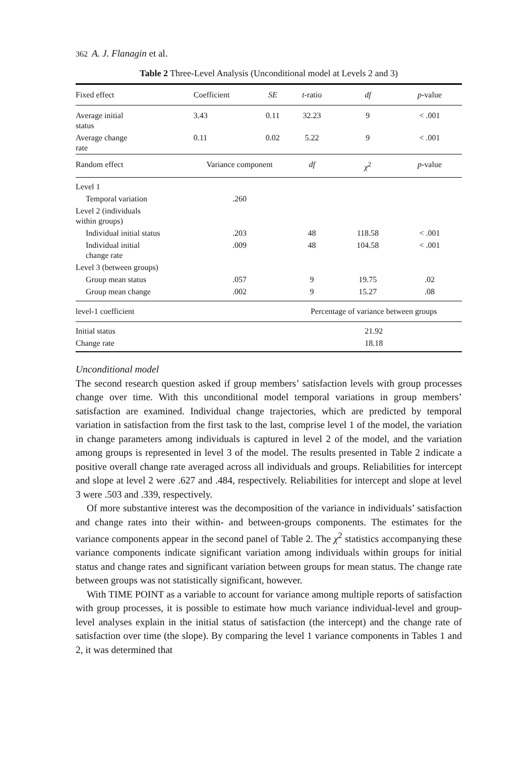362 A. J. Flanagin et al.
Table 2 Three-Level Analysis (Unconditional model at Levels 2 and 3)
| Fixed effect | Coefficient | SE | t -ratio | df | p -value |
| --- | --- | --- | --- | --- | --- |
| Average initial status | 3.43 | 0.11 | 32.23 | 9 | < .001 |
| Average change rate | 0.11 | 0.02 | 5.22 | 9 | < .001 |
| Random effect | Variance component | | df | χ<sup>2</sup> | p -value |
| Level 1 | | | | | |
| Temporal variation | .260 | | | | |
| Level 2 (individuals within groups) | | | | | |
| Individual initial status | .203 | | 48 | 118.58 | < .001 |
| Individual initial change rate | .009 | | 48 | 104.58 | < .001 |
| Level 3 (between groups) | | | | | |
| Group mean status | .057 | | 9 | 19.75 | .02 |
| Group mean change | .002 | | 9 | 15.27 | .08 |
| level-1 coefficient | | | Percentage of variance between groups | | |
| Initial status | | | 21.92 | | |
| Change rate | | | 18.18 | | |
Unconditional model
The second research question asked if group members’ satisfaction levels with group processes change over time. With this unconditional model temporal variations in group members’ satisfaction are examined. Individual change trajectories, which are predicted by temporal variation in satisfaction from the first task to the last, comprise level 1 of the model, the variation in change parameters among individuals is captured in level 2 of the model, and the variation among groups is represented in level 3 of the model. The results presented in Table 2 indicate a positive overall change rate averaged across all individuals and groups. Reliabilities for intercept and slope at level 2 were .627 and .484, respectively. Reliabilities for intercept and slope at level 3 were .503 and .339, respectively.
Of more substantive interest was the decomposition of the variance in individuals’ satisfaction and change rates into their within- and between-groups components. The estimates for the variance components appear in the second panel of Table 2. The χ<sup>2</sup> statistics accompanying these variance components indicate significant variation among individuals within groups for initial status and change rates and significant variation between groups for mean status. The change rate between groups was not statistically significant, however.
With TIME POINT as a variable to account for variance among multiple reports of satisfaction with group processes, it is possible to estimate how much variance individual-level and group-level analyses explain in the initial status of satisfaction (the intercept) and the change rate of satisfaction over time (the slope). By comparing the level 1 variance components in Tables 1 and 2, it was determined that